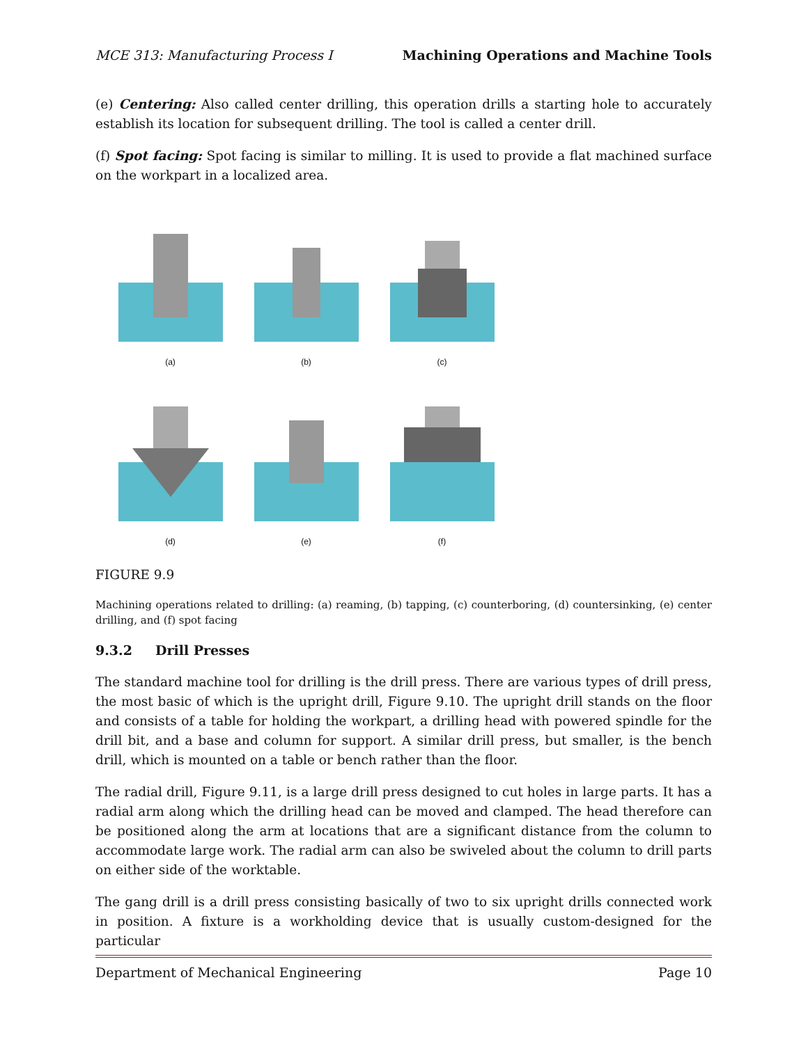MCE 313: Manufacturing Process I Machining Operations and Machine Tools
(e) Centering: Also called center drilling, this operation drills a starting hole to accurately establish its location for subsequent drilling. The tool is called a center drill.
(f) Spot facing: Spot facing is similar to milling. It is used to provide a flat machined surface on the workpart in a localized area.
(a)
(b)
(c)
(d)
(e)
(f)
FIGURE 9.9
Machining operations related to drilling: (a) reaming, (b) tapping, (c) counterboring, (d) countersinking, (e) center drilling, and (f) spot facing
9.3.2 Drill Presses
The standard machine tool for drilling is the drill press. There are various types of drill press, the most basic of which is the upright drill, Figure 9.10. The upright drill stands on the floor and consists of a table for holding the workpart, a drilling head with powered spindle for the drill bit, and a base and column for support. A similar drill press, but smaller, is the bench drill, which is mounted on a table or bench rather than the floor.
The radial drill, Figure 9.11, is a large drill press designed to cut holes in large parts. It has a radial arm along which the drilling head can be moved and clamped. The head therefore can be positioned along the arm at locations that are a significant distance from the column to accommodate large work. The radial arm can also be swiveled about the column to drill parts on either side of the worktable.
The gang drill is a drill press consisting basically of two to six upright drills connected work in position. A fixture is a workholding device that is usually custom-designed for the particular
Department of Mechanical Engineering Page 10